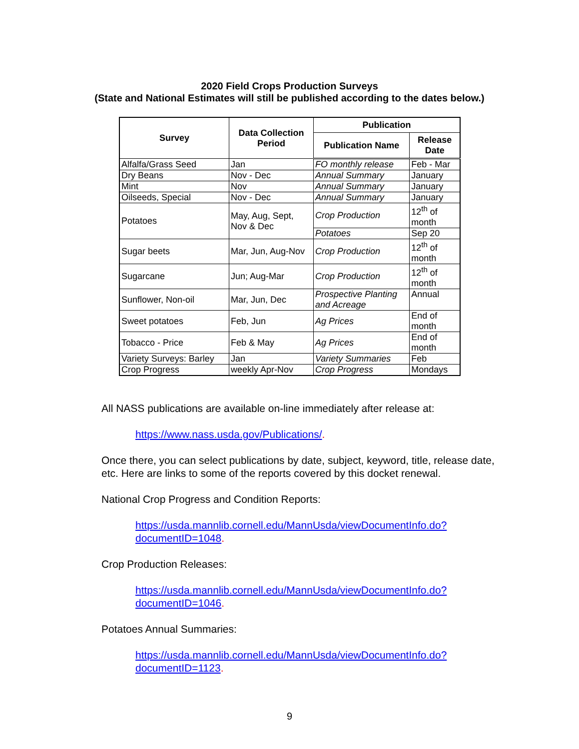2020 Field Crops Production Surveys
(State and National Estimates will still be published according to the dates below.)
| Survey | Data Collection Period | Publication | |
| --- | --- | --- | --- |
| | | Publication Name | Release Date |
| Alfalfa/Grass Seed | Jan | FO monthly release | Feb - Mar |
| Dry Beans | Nov - Dec | Annual Summary | January |
| Mint | Nov | Annual Summary | January |
| Oilseeds, Special | Nov - Dec | Annual Summary | January |
| Potatoes | May, Aug, Sept, Nov & Dec | Crop Production | 12<sup>th</sup> of month |
| | | Potatoes | Sep 20 |
| Sugar beets | Mar, Jun, Aug-Nov | Crop Production | 12<sup>th</sup> of month |
| Sugarcane | Jun; Aug-Mar | Crop Production | 12<sup>th</sup> of month |
| Sunflower, Non-oil | Mar, Jun, Dec | Prospective Planting and Acreage | Annual |
| Sweet potatoes | Feb, Jun | Ag Prices | End of month |
| Tobacco - Price | Feb & May | Ag Prices | End of month |
| Variety Surveys: Barley | Jan | Variety Summaries | Feb |
| Crop Progress | weekly Apr-Nov | Crop Progress | Mondays |
All NASS publications are available on-line immediately after release at:
https://www.nass.usda.gov/Publications/.
Once there, you can select publications by date, subject, keyword, title, release date, etc. Here are links to some of the reports covered by this docket renewal.
National Crop Progress and Condition Reports:
https://usda.mannlib.cornell.edu/MannUsda/viewDocumentInfo.do?
documentID=1048.
Crop Production Releases:
https://usda.mannlib.cornell.edu/MannUsda/viewDocumentInfo.do?
documentID=1046.
Potatoes Annual Summaries:
https://usda.mannlib.cornell.edu/MannUsda/viewDocumentInfo.do?
documentID=1123.
9